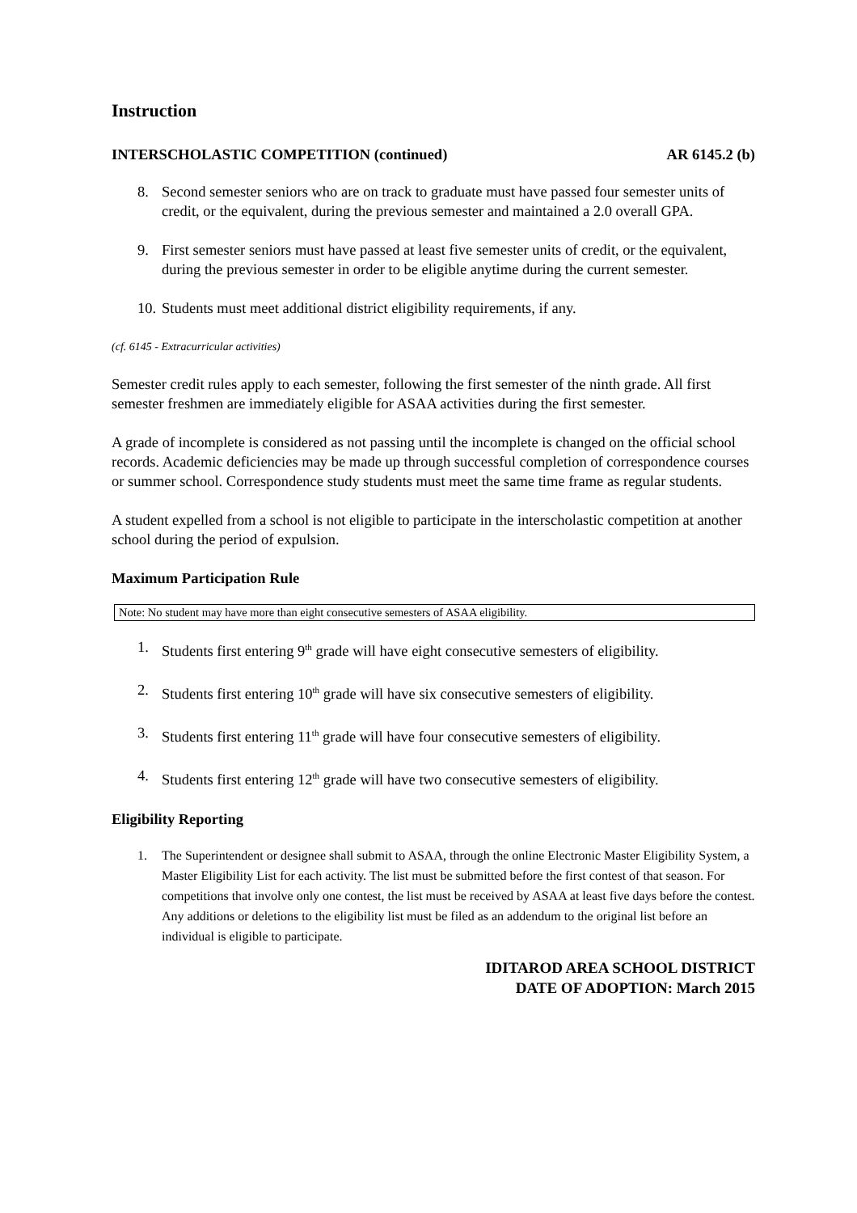Instruction
INTERSCHOLASTIC COMPETITION (continued) AR 6145.2 (b)
8. Second semester seniors who are on track to graduate must have passed four semester units of credit, or the equivalent, during the previous semester and maintained a 2.0 overall GPA.
9. First semester seniors must have passed at least five semester units of credit, or the equivalent, during the previous semester in order to be eligible anytime during the current semester.
10. Students must meet additional district eligibility requirements, if any.
(cf. 6145 - Extracurricular activities)
Semester credit rules apply to each semester, following the first semester of the ninth grade. All first semester freshmen are immediately eligible for ASAA activities during the first semester.
A grade of incomplete is considered as not passing until the incomplete is changed on the official school records. Academic deficiencies may be made up through successful completion of correspondence courses or summer school. Correspondence study students must meet the same time frame as regular students.
A student expelled from a school is not eligible to participate in the interscholastic competition at another school during the period of expulsion.
Maximum Participation Rule
Note: No student may have more than eight consecutive semesters of ASAA eligibility.
1. Students first entering 9<sup>th</sup> grade will have eight consecutive semesters of eligibility.
2. Students first entering 10<sup>th</sup> grade will have six consecutive semesters of eligibility.
3. Students first entering 11<sup>th</sup> grade will have four consecutive semesters of eligibility.
4. Students first entering 12<sup>th</sup> grade will have two consecutive semesters of eligibility.
Eligibility Reporting
1. The Superintendent or designee shall submit to ASAA, through the online Electronic Master Eligibility System, a Master Eligibility List for each activity. The list must be submitted before the first contest of that season. For competitions that involve only one contest, the list must be received by ASAA at least five days before the contest. Any additions or deletions to the eligibility list must be filed as an addendum to the original list before an individual is eligible to participate.
IDITAROD AREA SCHOOL DISTRICT
DATE OF ADOPTION: March 2015